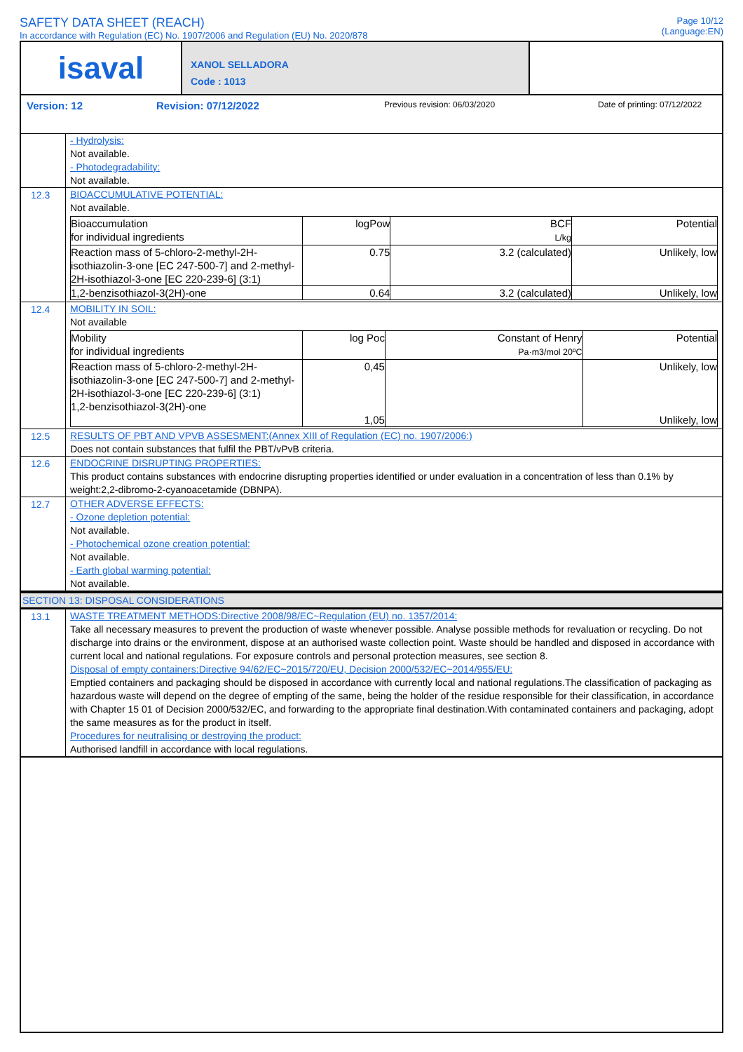SAFETY DATA SHEET (REACH)
In accordance with Regulation (EC) No. 1907/2006 and Regulation (EU) No. 2020/878
Page 10/12
(Language:EN)
isaval
XANOL SELLADORA
Code : 1013
Version: 12 Revision: 07/12/2022 Previous revision: 06/03/2020 Date of printing: 07/12/2022
- Hydrolysis:
Not available.
- Photodegradability:
Not available.
12.3
BIOACCUMULATIVE POTENTIAL:
Not available.
| Bioaccumulation for individual ingredients | logPow | BCF L/kg | Potential |
| Reaction mass of 5-chloro-2-methyl-2H-isothiazolin-3-one [EC 247-500-7] and 2-methyl-2H-isothiazol-3-one [EC 220-239-6] (3:1) | 0.75 | 3.2 (calculated) | Unlikely, low |
| 1,2-benzisothiazol-3(2H)-one | 0.64 | 3.2 (calculated) | Unlikely, low |
12.4
MOBILITY IN SOIL:
Not available
| Mobility for individual ingredients | log Poc | Constant of Henry Pa·m3/mol 20ºC | Potential |
| Reaction mass of 5-chloro-2-methyl-2H-isothiazolin-3-one [EC 247-500-7] and 2-methyl-2H-isothiazol-3-one [EC 220-239-6] (3:1) 1,2-benzisothiazol-3(2H)-one | 0,45 1,05 | | Unlikely, low Unlikely, low |
12.5
RESULTS OF PBT AND VPVB ASSESMENT:(Annex XIII of Regulation (EC) no. 1907/2006:)
Does not contain substances that fulfil the PBT/vPvB criteria.
12.6
ENDOCRINE DISRUPTING PROPERTIES:
This product contains substances with endocrine disrupting properties identified or under evaluation in a concentration of less than 0.1% by weight:2,2-dibromo-2-cyanoacetamide (DBNPA).
12.7
OTHER ADVERSE EFFECTS:
- Ozone depletion potential:
Not available.
- Photochemical ozone creation potential:
Not available.
- Earth global warming potential:
Not available.
SECTION 13: DISPOSAL CONSIDERATIONS
13.1
WASTE TREATMENT METHODS:Directive 2008/98/EC~Regulation (EU) no. 1357/2014:
Take all necessary measures to prevent the production of waste whenever possible. Analyse possible methods for revaluation or recycling. Do not discharge into drains or the environment, dispose at an authorised waste collection point. Waste should be handled and disposed in accordance with current local and national regulations. For exposure controls and personal protection measures, see section 8.
Disposal of empty containers:Directive 94/62/EC~2015/720/EU, Decision 2000/532/EC~2014/955/EU:
Emptied containers and packaging should be disposed in accordance with currently local and national regulations.The classification of packaging as hazardous waste will depend on the degree of empting of the same, being the holder of the residue responsible for their classification, in accordance with Chapter 15 01 of Decision 2000/532/EC, and forwarding to the appropriate final destination.With contaminated containers and packaging, adopt the same measures as for the product in itself.
Procedures for neutralising or destroying the product:
Authorised landfill in accordance with local regulations.